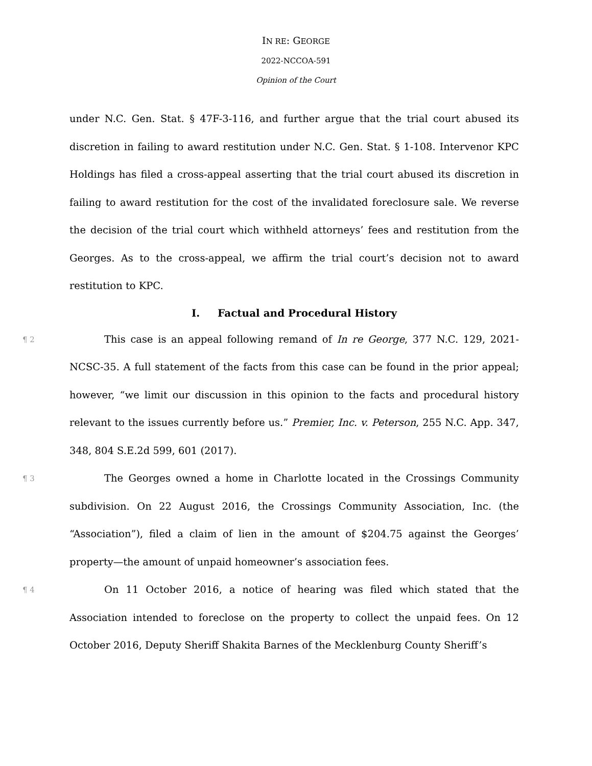IN RE: GEORGE
2022-NCCOA-591
Opinion of the Court
under N.C. Gen. Stat. § 47F-3-116, and further argue that the trial court abused its discretion in failing to award restitution under N.C. Gen. Stat. § 1-108. Intervenor KPC Holdings has filed a cross-appeal asserting that the trial court abused its discretion in failing to award restitution for the cost of the invalidated foreclosure sale. We reverse the decision of the trial court which withheld attorneys’ fees and restitution from the Georges. As to the cross-appeal, we affirm the trial court’s decision not to award restitution to KPC.
I. Factual and Procedural History
¶ 2 This case is an appeal following remand of In re George, 377 N.C. 129, 2021-NCSC-35. A full statement of the facts from this case can be found in the prior appeal; however, “we limit our discussion in this opinion to the facts and procedural history relevant to the issues currently before us.” Premier, Inc. v. Peterson, 255 N.C. App. 347, 348, 804 S.E.2d 599, 601 (2017).
¶ 3 The Georges owned a home in Charlotte located in the Crossings Community subdivision. On 22 August 2016, the Crossings Community Association, Inc. (the “Association”), filed a claim of lien in the amount of $204.75 against the Georges’ property—the amount of unpaid homeowner’s association fees.
¶ 4 On 11 October 2016, a notice of hearing was filed which stated that the Association intended to foreclose on the property to collect the unpaid fees. On 12 October 2016, Deputy Sheriff Shakita Barnes of the Mecklenburg County Sheriff’s